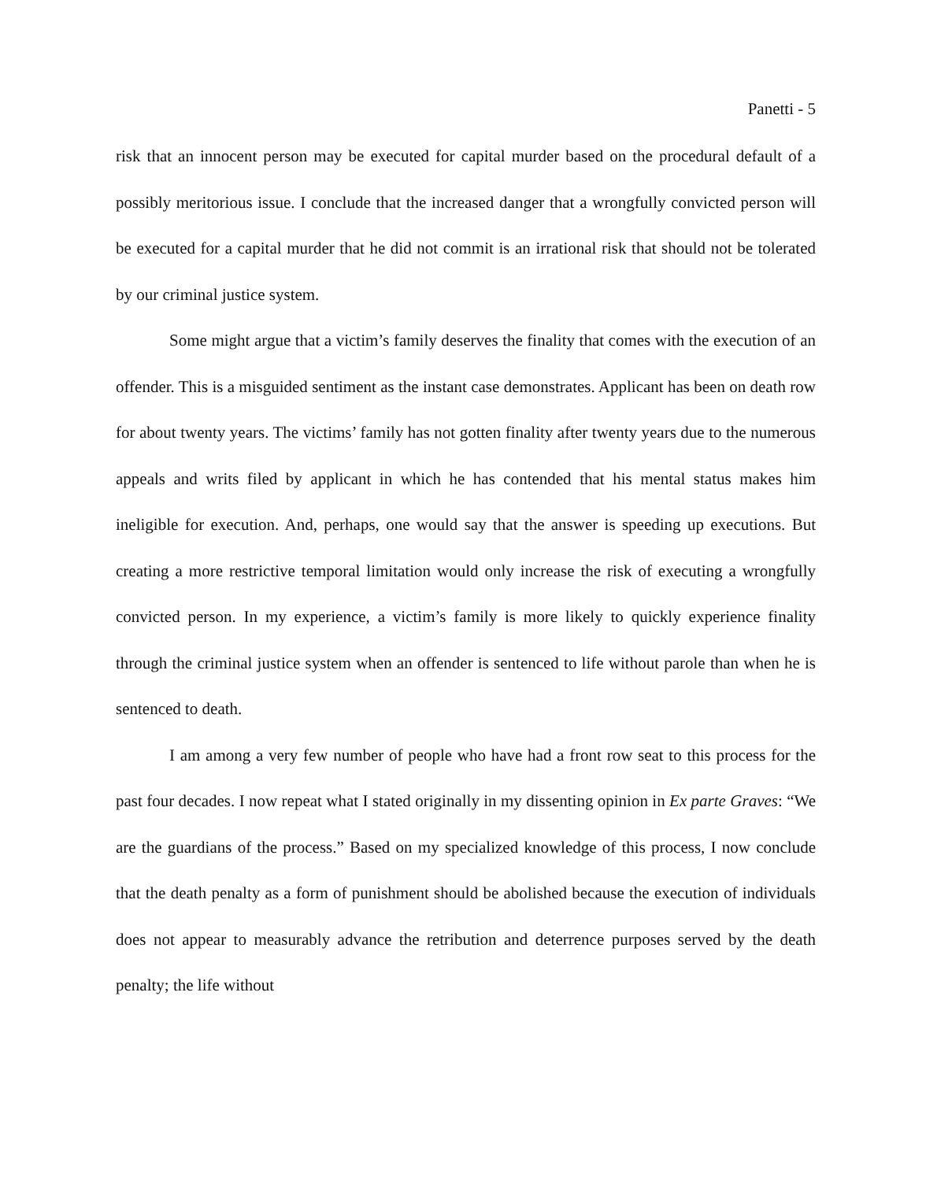Panetti - 5
risk that an innocent person may be executed for capital murder based on the procedural default of a possibly meritorious issue. I conclude that the increased danger that a wrongfully convicted person will be executed for a capital murder that he did not commit is an irrational risk that should not be tolerated by our criminal justice system.
Some might argue that a victim’s family deserves the finality that comes with the execution of an offender. This is a misguided sentiment as the instant case demonstrates. Applicant has been on death row for about twenty years. The victims’ family has not gotten finality after twenty years due to the numerous appeals and writs filed by applicant in which he has contended that his mental status makes him ineligible for execution. And, perhaps, one would say that the answer is speeding up executions. But creating a more restrictive temporal limitation would only increase the risk of executing a wrongfully convicted person. In my experience, a victim’s family is more likely to quickly experience finality through the criminal justice system when an offender is sentenced to life without parole than when he is sentenced to death.
I am among a very few number of people who have had a front row seat to this process for the past four decades. I now repeat what I stated originally in my dissenting opinion in Ex parte Graves: “We are the guardians of the process.” Based on my specialized knowledge of this process, I now conclude that the death penalty as a form of punishment should be abolished because the execution of individuals does not appear to measurably advance the retribution and deterrence purposes served by the death penalty; the life without